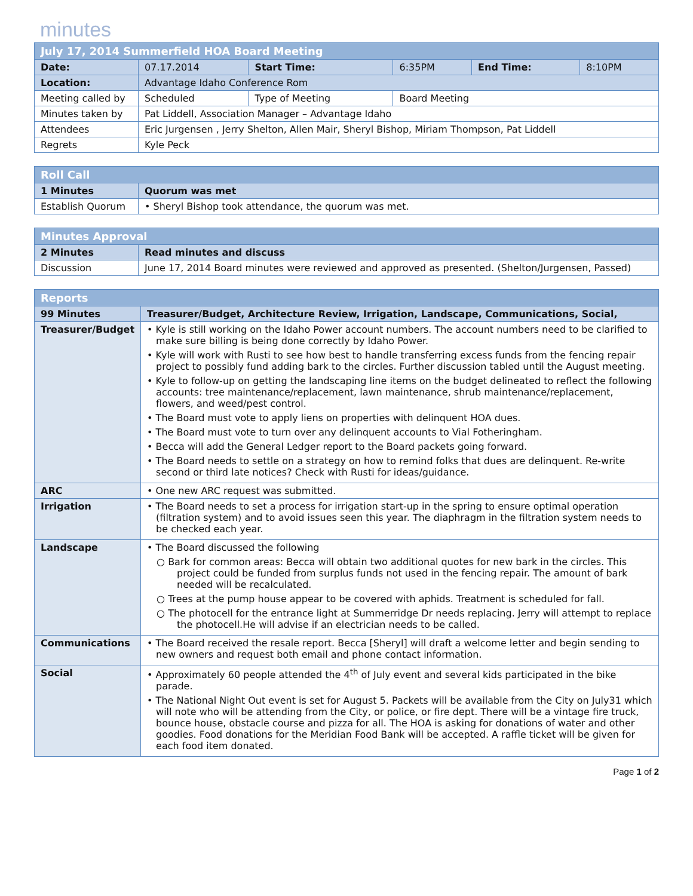minutes
| July 17, 2014 Summerfield HOA Board Meeting | | | | | |
| --- | --- | --- | --- | --- | --- |
| Date: | 07.17.2014 | Start Time: | 6:35PM | End Time: | 8:10PM |
| Location: | Advantage Idaho Conference Rom | | | | |
| Meeting called by | Scheduled | Type of Meeting | Board Meeting | | |
| Minutes taken by | Pat Liddell, Association Manager – Advantage Idaho | | | | |
| Attendees | Eric Jurgensen , Jerry Shelton, Allen Mair, Sheryl Bishop, Miriam Thompson, Pat Liddell | | | | |
| Regrets | Kyle Peck | | | | |
| Roll Call | |
| --- | --- |
| 1 Minutes | Quorum was met |
| Establish Quorum | • Sheryl Bishop took attendance, the quorum was met. |
| Minutes Approval | |
| --- | --- |
| 2 Minutes | Read minutes and discuss |
| Discussion | June 17, 2014 Board minutes were reviewed and approved as presented. (Shelton/Jurgensen, Passed) |
| Reports | |
| --- | --- |
| 99 Minutes | Treasurer/Budget, Architecture Review, Irrigation, Landscape, Communications, Social, |
| Treasurer/Budget | • Kyle is still working on the Idaho Power account numbers. The account numbers need to be clarified to make sure billing is being done correctly by Idaho Power. • Kyle will work with Rusti to see how best to handle transferring excess funds from the fencing repair project to possibly fund adding bark to the circles. Further discussion tabled until the August meeting. • Kyle to follow-up on getting the landscaping line items on the budget delineated to reflect the following accounts: tree maintenance/replacement, lawn maintenance, shrub maintenance/replacement, flowers, and weed/pest control. • The Board must vote to apply liens on properties with delinquent HOA dues. • The Board must vote to turn over any delinquent accounts to Vial Fotheringham. • Becca will add the General Ledger report to the Board packets going forward. • The Board needs to settle on a strategy on how to remind folks that dues are delinquent. Re-write second or third late notices? Check with Rusti for ideas/guidance. |
| ARC | • One new ARC request was submitted. |
| Irrigation | • The Board needs to set a process for irrigation start-up in the spring to ensure optimal operation (filtration system) and to avoid issues seen this year. The diaphragm in the filtration system needs to be checked each year. |
| Landscape | • The Board discussed the following ○ Bark for common areas: Becca will obtain two additional quotes for new bark in the circles. This project could be funded from surplus funds not used in the fencing repair. The amount of bark needed will be recalculated. ○ Trees at the pump house appear to be covered with aphids. Treatment is scheduled for fall. ○ The photocell for the entrance light at Summerridge Dr needs replacing. Jerry will attempt to replace the photocell.He will advise if an electrician needs to be called. |
| Communications | • The Board received the resale report. Becca [Sheryl] will draft a welcome letter and begin sending to new owners and request both email and phone contact information. |
| Social | • Approximately 60 people attended the 4<sup>th</sup> of July event and several kids participated in the bike parade. • The National Night Out event is set for August 5. Packets will be available from the City on July31 which will note who will be attending from the City, or police, or fire dept. There will be a vintage fire truck, bounce house, obstacle course and pizza for all. The HOA is asking for donations of water and other goodies. Food donations for the Meridian Food Bank will be accepted. A raffle ticket will be given for each food item donated. |
Page 1 of 2